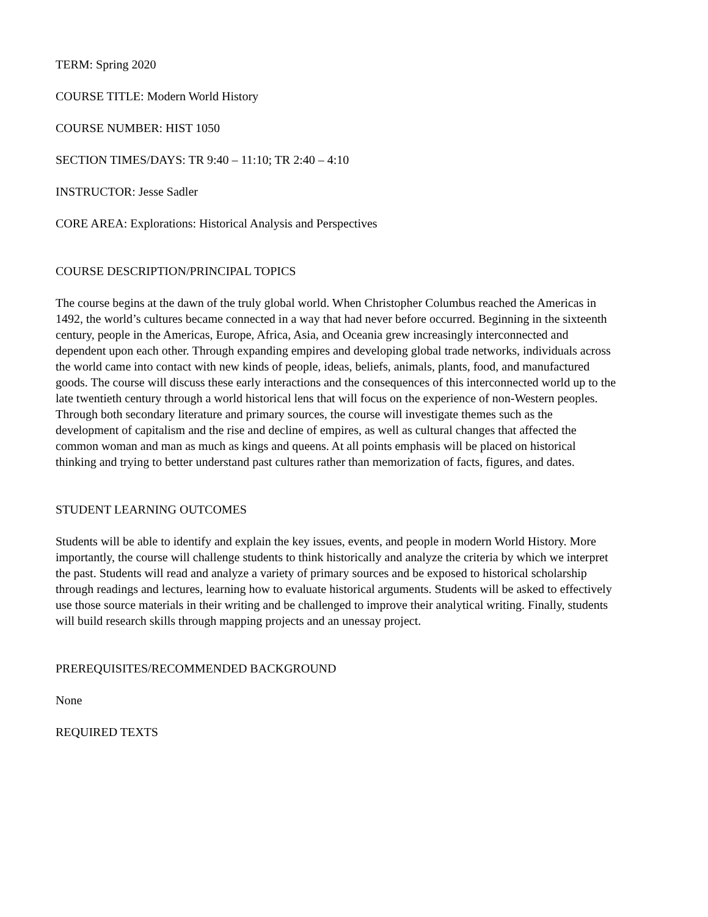TERM: Spring 2020
COURSE TITLE: Modern World History
COURSE NUMBER: HIST 1050
SECTION TIMES/DAYS: TR 9:40 – 11:10; TR 2:40 – 4:10
INSTRUCTOR: Jesse Sadler
CORE AREA: Explorations: Historical Analysis and Perspectives
COURSE DESCRIPTION/PRINCIPAL TOPICS
The course begins at the dawn of the truly global world. When Christopher Columbus reached the Americas in 1492, the world’s cultures became connected in a way that had never before occurred. Beginning in the sixteenth century, people in the Americas, Europe, Africa, Asia, and Oceania grew increasingly interconnected and dependent upon each other. Through expanding empires and developing global trade networks, individuals across the world came into contact with new kinds of people, ideas, beliefs, animals, plants, food, and manufactured goods. The course will discuss these early interactions and the consequences of this interconnected world up to the late twentieth century through a world historical lens that will focus on the experience of non-Western peoples. Through both secondary literature and primary sources, the course will investigate themes such as the development of capitalism and the rise and decline of empires, as well as cultural changes that affected the common woman and man as much as kings and queens. At all points emphasis will be placed on historical thinking and trying to better understand past cultures rather than memorization of facts, figures, and dates.
STUDENT LEARNING OUTCOMES
Students will be able to identify and explain the key issues, events, and people in modern World History. More importantly, the course will challenge students to think historically and analyze the criteria by which we interpret the past. Students will read and analyze a variety of primary sources and be exposed to historical scholarship through readings and lectures, learning how to evaluate historical arguments. Students will be asked to effectively use those source materials in their writing and be challenged to improve their analytical writing. Finally, students will build research skills through mapping projects and an unessay project.
PREREQUISITES/RECOMMENDED BACKGROUND
None
REQUIRED TEXTS